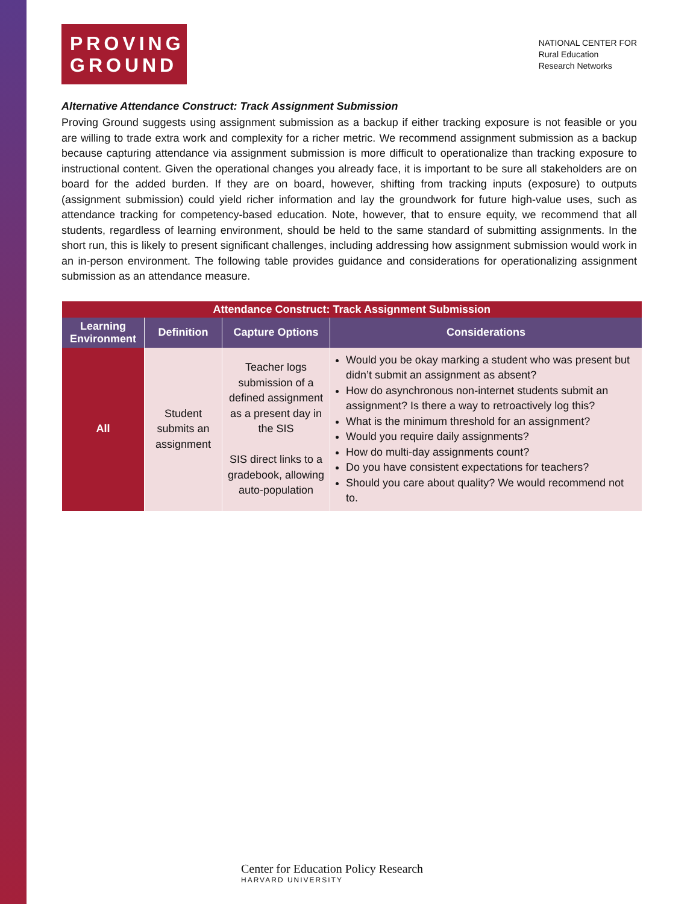PROVING GROUND
NATIONAL CENTER FOR
Rural Education
Research Networks
Alternative Attendance Construct: Track Assignment Submission
Proving Ground suggests using assignment submission as a backup if either tracking exposure is not feasible or you are willing to trade extra work and complexity for a richer metric. We recommend assignment submission as a backup because capturing attendance via assignment submission is more difficult to operationalize than tracking exposure to instructional content. Given the operational changes you already face, it is important to be sure all stakeholders are on board for the added burden. If they are on board, however, shifting from tracking inputs (exposure) to outputs (assignment submission) could yield richer information and lay the groundwork for future high-value uses, such as attendance tracking for competency-based education. Note, however, that to ensure equity, we recommend that all students, regardless of learning environment, should be held to the same standard of submitting assignments. In the short run, this is likely to present significant challenges, including addressing how assignment submission would work in an in-person environment. The following table provides guidance and considerations for operationalizing assignment submission as an attendance measure.
| Attendance Construct: Track Assignment Submission | | | |
| --- | --- | --- | --- |
| Learning Environment | Definition | Capture Options | Considerations |
| All | Student submits an assignment | Teacher logs submission of a defined assignment as a present day in the SIS SIS direct links to a gradebook, allowing auto-population | Would you be okay marking a student who was present but didn’t submit an assignment as absent? How do asynchronous non-internet students submit an assignment? Is there a way to retroactively log this? What is the minimum threshold for an assignment? Would you require daily assignments? How do multi-day assignments count? Do you have consistent expectations for teachers? Should you care about quality? We would recommend not to. |
Center for Education Policy Research
HARVARD UNIVERSITY